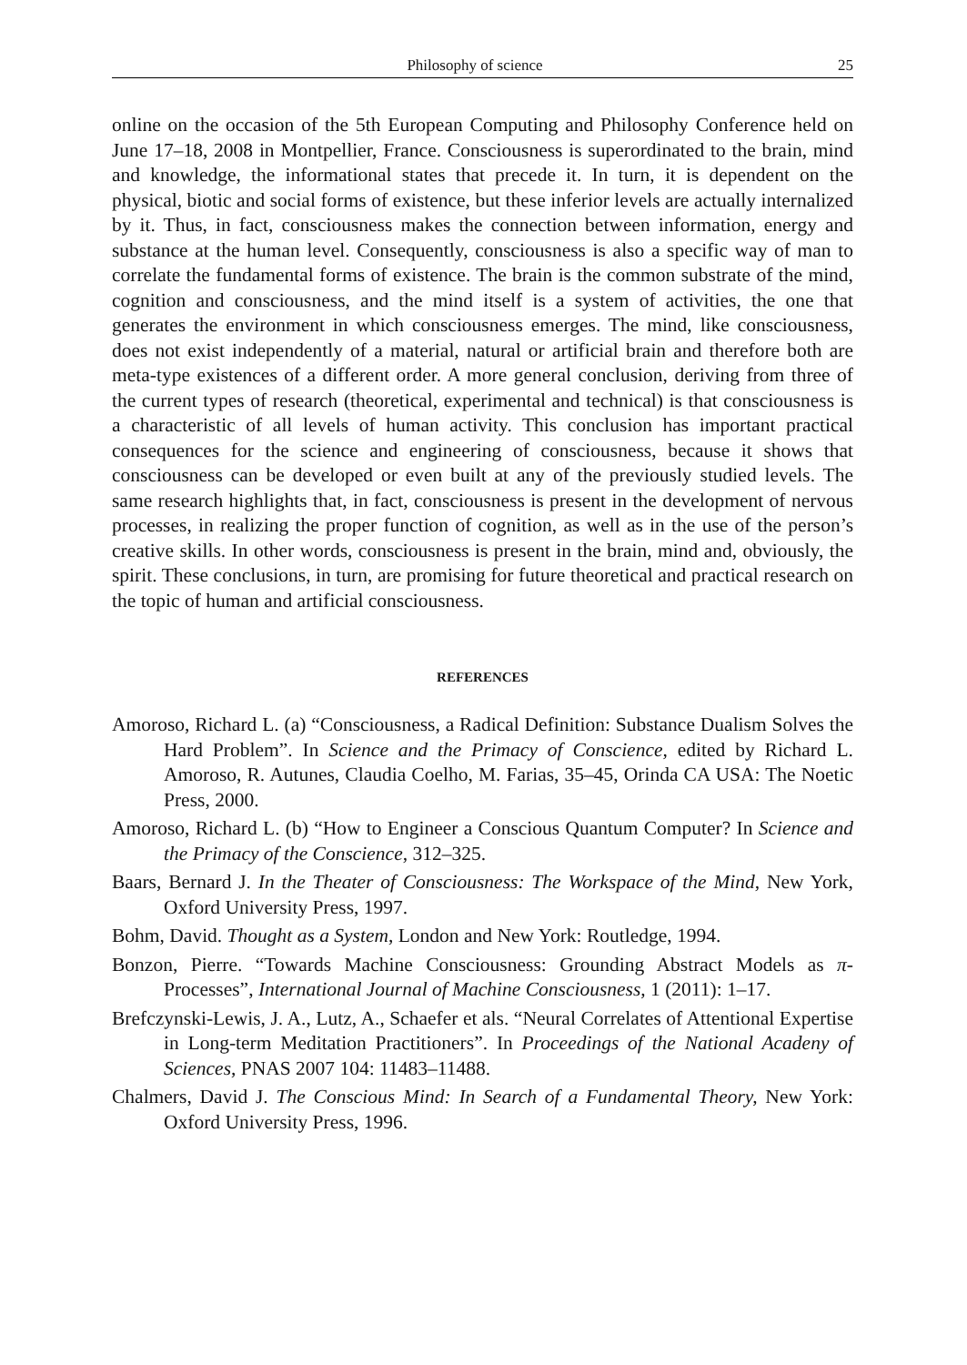Philosophy of science 25
online on the occasion of the 5th European Computing and Philosophy Conference held on June 17–18, 2008 in Montpellier, France. Consciousness is superordinated to the brain, mind and knowledge, the informational states that precede it. In turn, it is dependent on the physical, biotic and social forms of existence, but these inferior levels are actually internalized by it. Thus, in fact, consciousness makes the connection between information, energy and substance at the human level. Consequently, consciousness is also a specific way of man to correlate the fundamental forms of existence. The brain is the common substrate of the mind, cognition and consciousness, and the mind itself is a system of activities, the one that generates the environment in which consciousness emerges. The mind, like consciousness, does not exist independently of a material, natural or artificial brain and therefore both are meta-type existences of a different order. A more general conclusion, deriving from three of the current types of research (theoretical, experimental and technical) is that consciousness is a characteristic of all levels of human activity. This conclusion has important practical consequences for the science and engineering of consciousness, because it shows that consciousness can be developed or even built at any of the previously studied levels. The same research highlights that, in fact, consciousness is present in the development of nervous processes, in realizing the proper function of cognition, as well as in the use of the person’s creative skills. In other words, consciousness is present in the brain, mind and, obviously, the spirit. These conclusions, in turn, are promising for future theoretical and practical research on the topic of human and artificial consciousness.
REFERENCES
Amoroso, Richard L. (a) “Consciousness, a Radical Definition: Substance Dualism Solves the Hard Problem”. In Science and the Primacy of Conscience, edited by Richard L. Amoroso, R. Autunes, Claudia Coelho, M. Farias, 35–45, Orinda CA USA: The Noetic Press, 2000.
Amoroso, Richard L. (b) “How to Engineer a Conscious Quantum Computer? In Science and the Primacy of the Conscience, 312–325.
Baars, Bernard J. In the Theater of Consciousness: The Workspace of the Mind, New York, Oxford University Press, 1997.
Bohm, David. Thought as a System, London and New York: Routledge, 1994.
Bonzon, Pierre. “Towards Machine Consciousness: Grounding Abstract Models as π-Processes”, International Journal of Machine Consciousness, 1 (2011): 1–17.
Brefczynski-Lewis, J. A., Lutz, A., Schaefer et als. “Neural Correlates of Attentional Expertise in Long-term Meditation Practitioners”. In Proceedings of the National Acadeny of Sciences, PNAS 2007 104: 11483–11488.
Chalmers, David J. The Conscious Mind: In Search of a Fundamental Theory, New York: Oxford University Press, 1996.